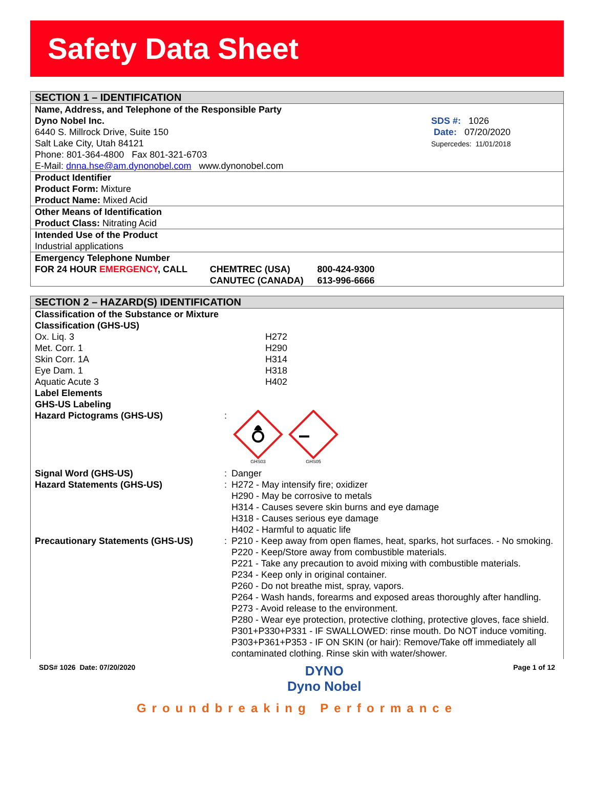Safety Data Sheet
SECTION 1 – IDENTIFICATION
| Name, Address, and Telephone of the Responsible Party Dyno Nobel Inc. 6440 S. Millrock Drive, Suite 150 Salt Lake City, Utah 84121 Phone: 801-364-4800 Fax 801-321-6703 E-Mail: dnna.hse@am.dynonobel.com www.dynonobel.com | SDS #: 1026 Date: 07/20/2020 Supercedes: 11/01/2018 |
Product Identifier
Product Form: Mixture
Product Name: Mixed Acid
Other Means of Identification
Product Class: Nitrating Acid
Intended Use of the Product
Industrial applications
Emergency Telephone Number
| FOR 24 HOUR EMERGENCY , CALL | CHEMTREC (USA) | 800-424-9300 |
| | CANUTEC (CANADA) | 613-996-6666 |
SECTION 2 – HAZARD(S) IDENTIFICATION
| Classification of the Substance or Mixture Classification (GHS-US) | | |
| Ox. Liq. 3 | H272 | |
| Met. Corr. 1 | H290 | |
| Skin Corr. 1A | H314 | |
| Eye Dam. 1 | H318 | |
| Aquatic Acute 3 | H402 | |
| Label Elements GHS-US Labeling | | |
| Hazard Pictograms (GHS-US) | : | GHS03 GHS05 |
| Signal Word (GHS-US) | : | Danger |
| Hazard Statements (GHS-US) | : | H272 - May intensify fire; oxidizer H290 - May be corrosive to metals H314 - Causes severe skin burns and eye damage H318 - Causes serious eye damage H402 - Harmful to aquatic life |
| Precautionary Statements (GHS-US) | : | P210 - Keep away from open flames, heat, sparks, hot surfaces. - No smoking. P220 - Keep/Store away from combustible materials. P221 - Take any precaution to avoid mixing with combustible materials. P234 - Keep only in original container. P260 - Do not breathe mist, spray, vapors. P264 - Wash hands, forearms and exposed areas thoroughly after handling. P273 - Avoid release to the environment. P280 - Wear eye protection, protective clothing, protective gloves, face shield. P301+P330+P331 - IF SWALLOWED: rinse mouth. Do NOT induce vomiting. P303+P361+P353 - IF ON SKIN (or hair): Remove/Take off immediately all contaminated clothing. Rinse skin with water/shower. |
SDS# 1026 Date: 07/20/2020 DYNO
Dyno Nobel Page 1 of 12
Groundbreaking Performance